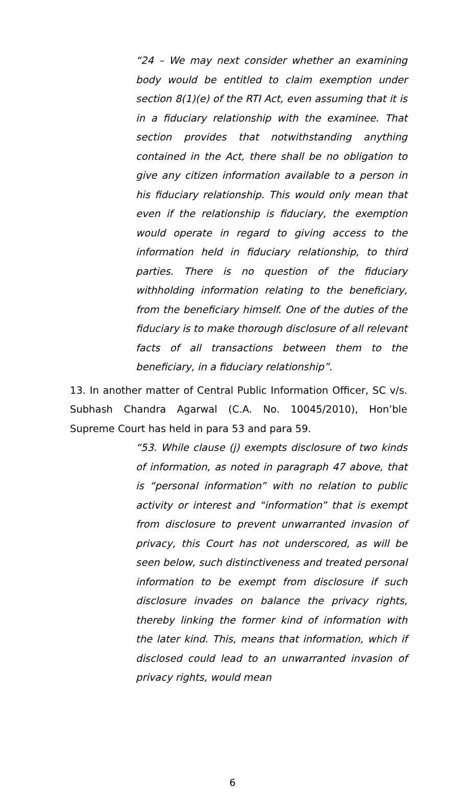“24 – We may next consider whether an examining body would be entitled to claim exemption under section 8(1)(e) of the RTI Act, even assuming that it is in a fiduciary relationship with the examinee. That section provides that notwithstanding anything contained in the Act, there shall be no obligation to give any citizen information available to a person in his fiduciary relationship. This would only mean that even if the relationship is fiduciary, the exemption would operate in regard to giving access to the information held in fiduciary relationship, to third parties. There is no question of the fiduciary withholding information relating to the beneficiary, from the beneficiary himself. One of the duties of the fiduciary is to make thorough disclosure of all relevant facts of all transactions between them to the beneficiary, in a fiduciary relationship”.
13. In another matter of Central Public Information Officer, SC v/s. Subhash Chandra Agarwal (C.A. No. 10045/2010), Hon’ble Supreme Court has held in para 53 and para 59.
“53. While clause (j) exempts disclosure of two kinds of information, as noted in paragraph 47 above, that is “personal information” with no relation to public activity or interest and “information” that is exempt from disclosure to prevent unwarranted invasion of privacy, this Court has not underscored, as will be seen below, such distinctiveness and treated personal information to be exempt from disclosure if such disclosure invades on balance the privacy rights, thereby linking the former kind of information with the later kind. This, means that information, which if disclosed could lead to an unwarranted invasion of privacy rights, would mean
6